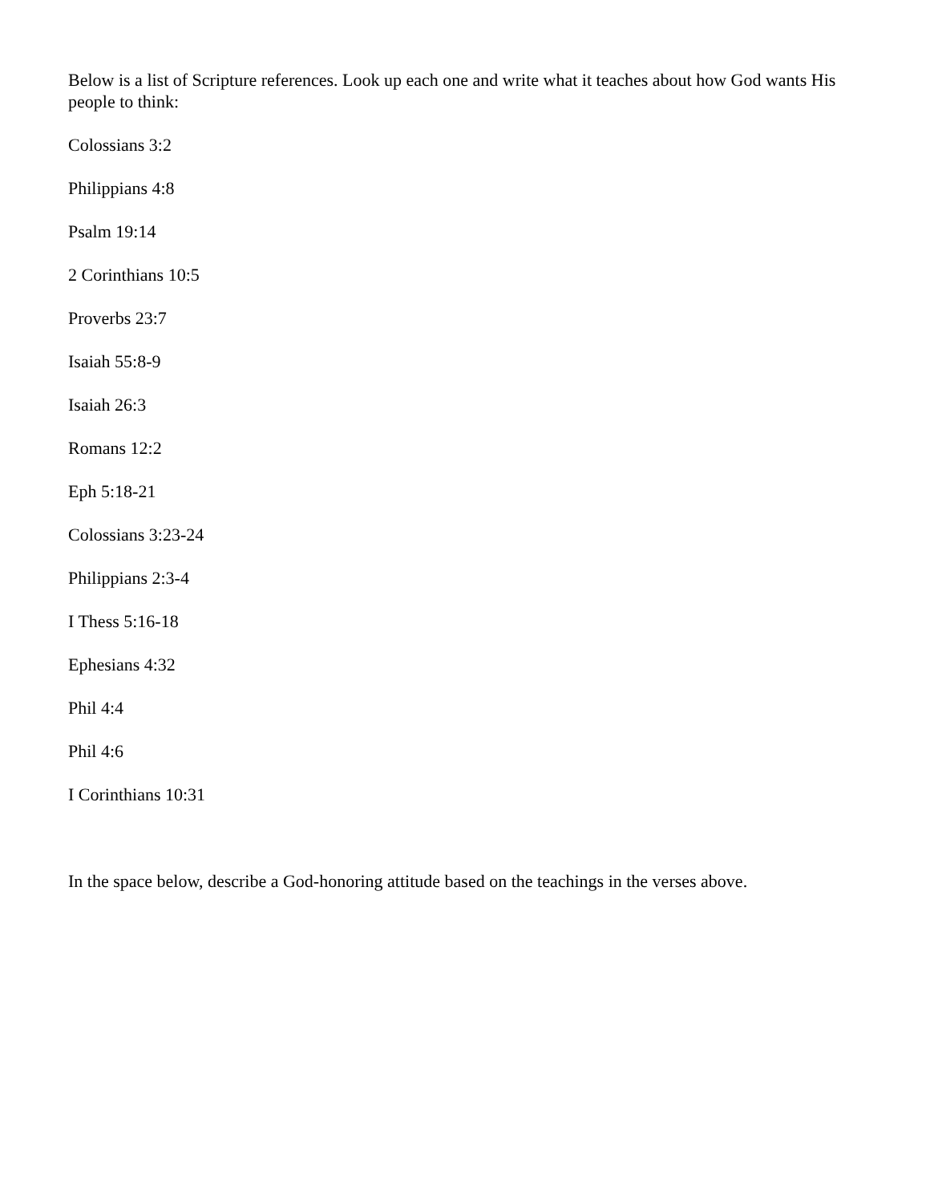Below is a list of Scripture references. Look up each one and write what it teaches about how God wants His people to think:
Colossians 3:2
Philippians 4:8
Psalm 19:14
2 Corinthians 10:5
Proverbs 23:7
Isaiah 55:8-9
Isaiah 26:3
Romans 12:2
Eph 5:18-21
Colossians 3:23-24
Philippians 2:3-4
I Thess 5:16-18
Ephesians 4:32
Phil 4:4
Phil 4:6
I Corinthians 10:31
In the space below, describe a God-honoring attitude based on the teachings in the verses above.